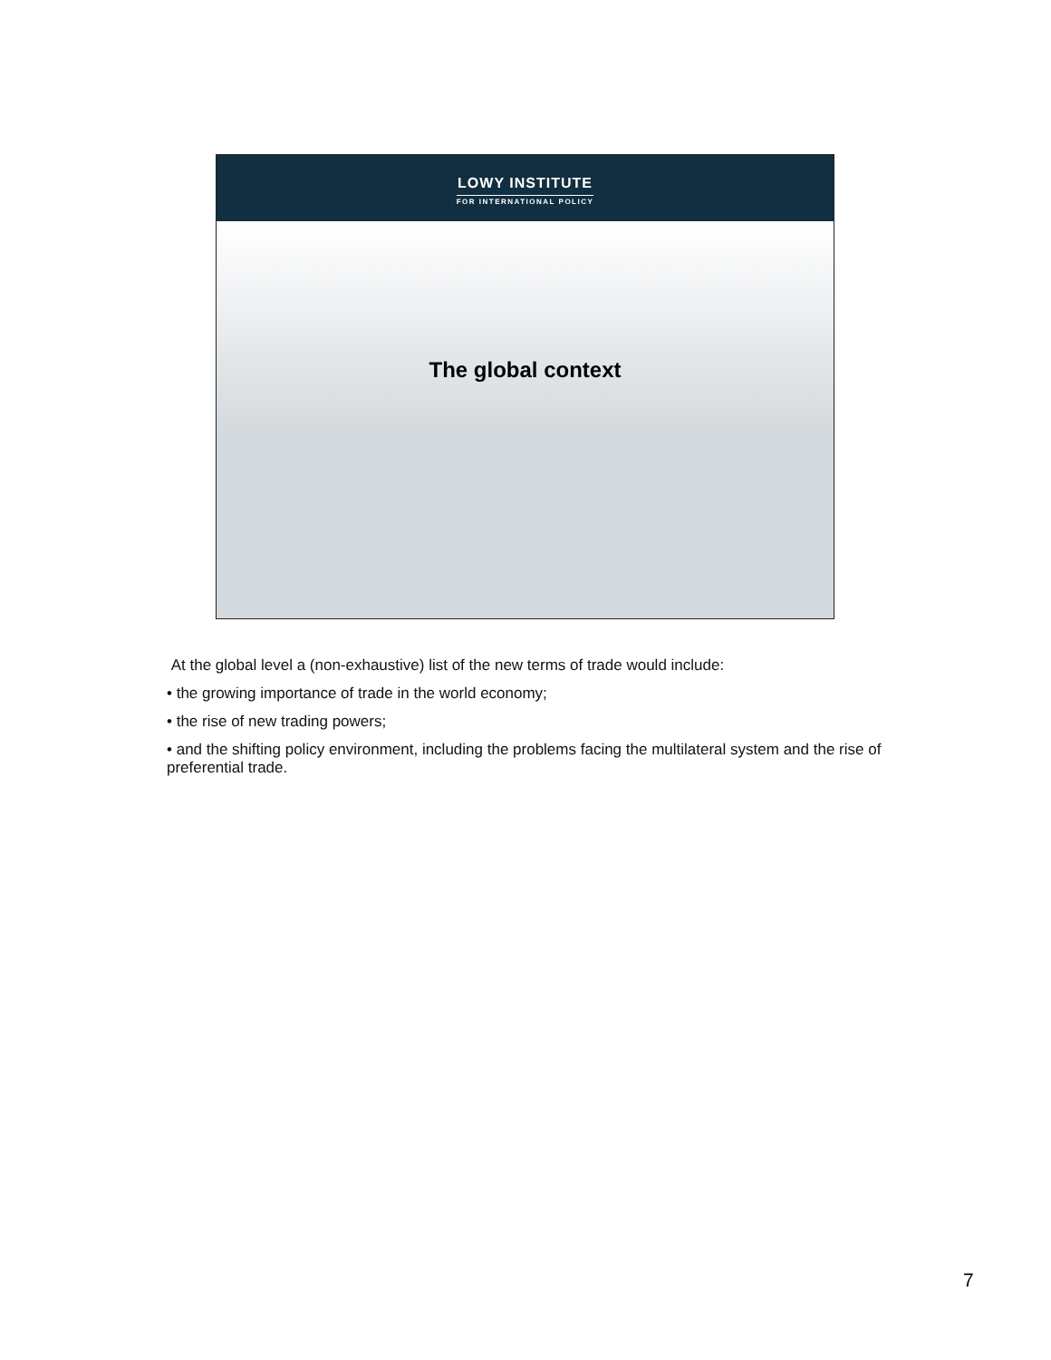LOWY INSTITUTE
FOR INTERNATIONAL POLICY
The global context
At the global level a (non-exhaustive) list of the new terms of trade would include:
• the growing importance of trade in the world economy;
• the rise of new trading powers;
• and the shifting policy environment, including the problems facing the multilateral system and the rise of preferential trade.
7